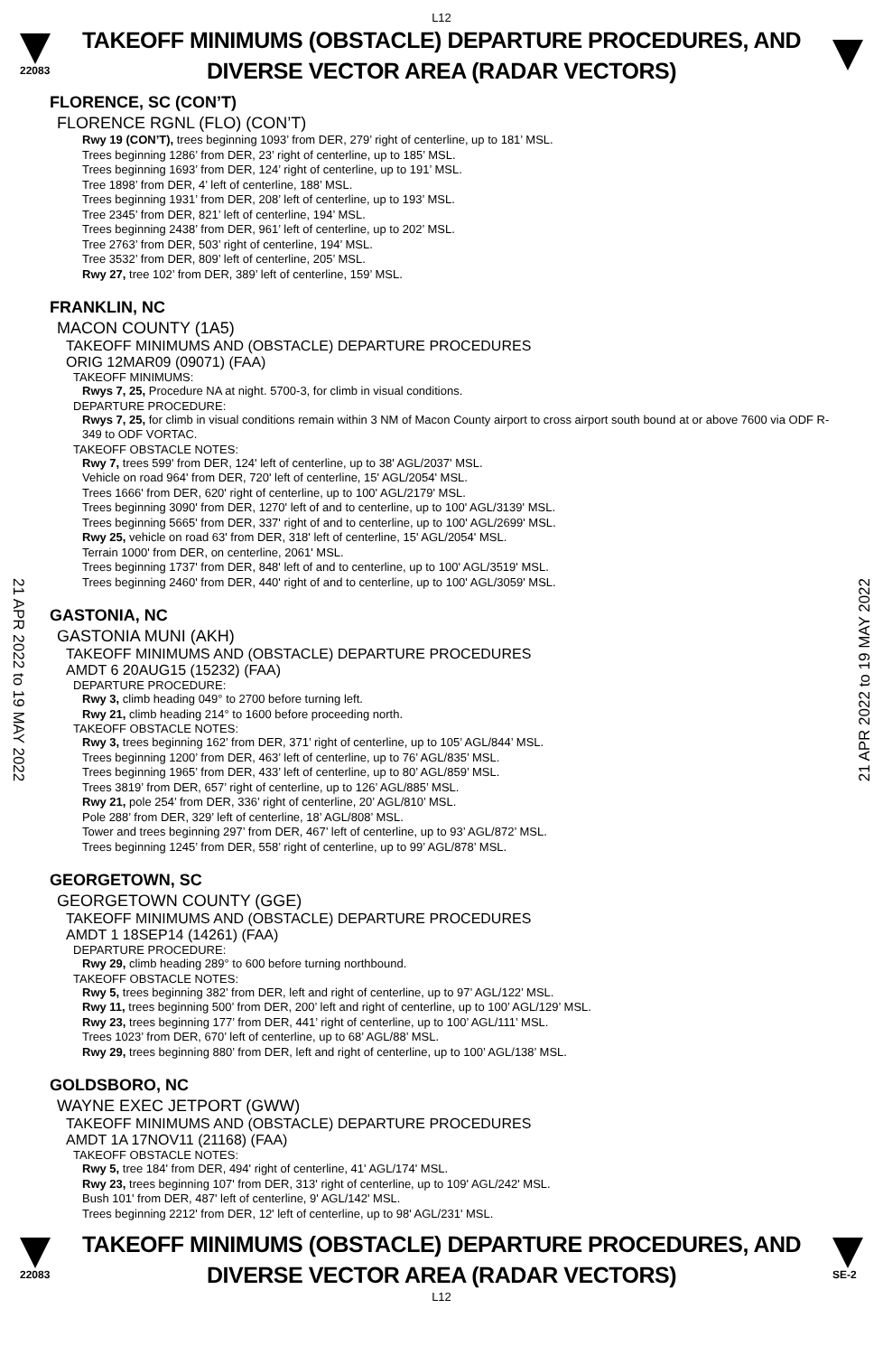L12
22083
TAKEOFF MINIMUMS (OBSTACLE) DEPARTURE PROCEDURES, AND
DIVERSE VECTOR AREA (RADAR VECTORS)
FLORENCE, SC (CON’T)
FLORENCE RGNL (FLO) (CON’T)
Rwy 19 (CON’T), trees beginning 1093’ from DER, 279’ right of centerline, up to 181’ MSL.
Trees beginning 1286’ from DER, 23’ right of centerline, up to 185’ MSL.
Trees beginning 1693’ from DER, 124’ right of centerline, up to 191’ MSL.
Tree 1898’ from DER, 4’ left of centerline, 188’ MSL.
Trees beginning 1931’ from DER, 208’ left of centerline, up to 193’ MSL.
Tree 2345’ from DER, 821’ left of centerline, 194’ MSL.
Trees beginning 2438’ from DER, 961’ left of centerline, up to 202’ MSL.
Tree 2763’ from DER, 503’ right of centerline, 194’ MSL.
Tree 3532’ from DER, 809’ left of centerline, 205’ MSL.
Rwy 27, tree 102’ from DER, 389’ left of centerline, 159’ MSL.
FRANKLIN, NC
MACON COUNTY (1A5)
TAKEOFF MINIMUMS AND (OBSTACLE) DEPARTURE PROCEDURES
ORIG 12MAR09 (09071) (FAA)
TAKEOFF MINIMUMS:
Rwys 7, 25, Procedure NA at night. 5700-3, for climb in visual conditions.
DEPARTURE PROCEDURE:
Rwys 7, 25, for climb in visual conditions remain within 3 NM of Macon County airport to cross airport south bound at or above 7600 via ODF R-349 to ODF VORTAC.
TAKEOFF OBSTACLE NOTES:
Rwy 7, trees 599' from DER, 124' left of centerline, up to 38' AGL/2037' MSL.
Vehicle on road 964' from DER, 720' left of centerline, 15' AGL/2054' MSL.
Trees 1666' from DER, 620' right of centerline, up to 100' AGL/2179' MSL.
Trees beginning 3090' from DER, 1270' left of and to centerline, up to 100' AGL/3139' MSL.
Trees beginning 5665' from DER, 337' right of and to centerline, up to 100' AGL/2699' MSL.
Rwy 25, vehicle on road 63' from DER, 318' left of centerline, 15' AGL/2054' MSL.
Terrain 1000' from DER, on centerline, 2061' MSL.
Trees beginning 1737' from DER, 848' left of and to centerline, up to 100' AGL/3519' MSL.
Trees beginning 2460' from DER, 440' right of and to centerline, up to 100' AGL/3059' MSL.
GASTONIA, NC
GASTONIA MUNI (AKH)
TAKEOFF MINIMUMS AND (OBSTACLE) DEPARTURE PROCEDURES
AMDT 6 20AUG15 (15232) (FAA)
DEPARTURE PROCEDURE:
Rwy 3, climb heading 049° to 2700 before turning left.
Rwy 21, climb heading 214° to 1600 before proceeding north.
TAKEOFF OBSTACLE NOTES:
Rwy 3, trees beginning 162’ from DER, 371’ right of centerline, up to 105’ AGL/844’ MSL.
Trees beginning 1200’ from DER, 463’ left of centerline, up to 76’ AGL/835’ MSL.
Trees beginning 1965’ from DER, 433’ left of centerline, up to 80’ AGL/859’ MSL.
Trees 3819’ from DER, 657’ right of centerline, up to 126’ AGL/885’ MSL.
Rwy 21, pole 254’ from DER, 336’ right of centerline, 20’ AGL/810’ MSL.
Pole 288’ from DER, 329’ left of centerline, 18’ AGL/808’ MSL.
Tower and trees beginning 297’ from DER, 467’ left of centerline, up to 93’ AGL/872’ MSL.
Trees beginning 1245’ from DER, 558’ right of centerline, up to 99’ AGL/878’ MSL.
GEORGETOWN, SC
GEORGETOWN COUNTY (GGE)
TAKEOFF MINIMUMS AND (OBSTACLE) DEPARTURE PROCEDURES
AMDT 1 18SEP14 (14261) (FAA)
DEPARTURE PROCEDURE:
Rwy 29, climb heading 289° to 600 before turning northbound.
TAKEOFF OBSTACLE NOTES:
Rwy 5, trees beginning 382’ from DER, left and right of centerline, up to 97’ AGL/122’ MSL.
Rwy 11, trees beginning 500’ from DER, 200’ left and right of centerline, up to 100’ AGL/129’ MSL.
Rwy 23, trees beginning 177’ from DER, 441’ right of centerline, up to 100’ AGL/111’ MSL.
Trees 1023’ from DER, 670’ left of centerline, up to 68’ AGL/88’ MSL.
Rwy 29, trees beginning 880’ from DER, left and right of centerline, up to 100’ AGL/138’ MSL.
GOLDSBORO, NC
WAYNE EXEC JETPORT (GWW)
TAKEOFF MINIMUMS AND (OBSTACLE) DEPARTURE PROCEDURES
AMDT 1A 17NOV11 (21168) (FAA)
TAKEOFF OBSTACLE NOTES:
Rwy 5, tree 184' from DER, 494' right of centerline, 41' AGL/174' MSL.
Rwy 23, trees beginning 107' from DER, 313' right of centerline, up to 109' AGL/242' MSL.
Bush 101' from DER, 487' left of centerline, 9' AGL/142' MSL.
Trees beginning 2212' from DER, 12' left of centerline, up to 98' AGL/231' MSL.
22083
TAKEOFF MINIMUMS (OBSTACLE) DEPARTURE PROCEDURES, AND
DIVERSE VECTOR AREA (RADAR VECTORS)
SE-2
L12
21 APR 2022 to 19 MAY 2022
21 APR 2022 to 19 MAY 2022